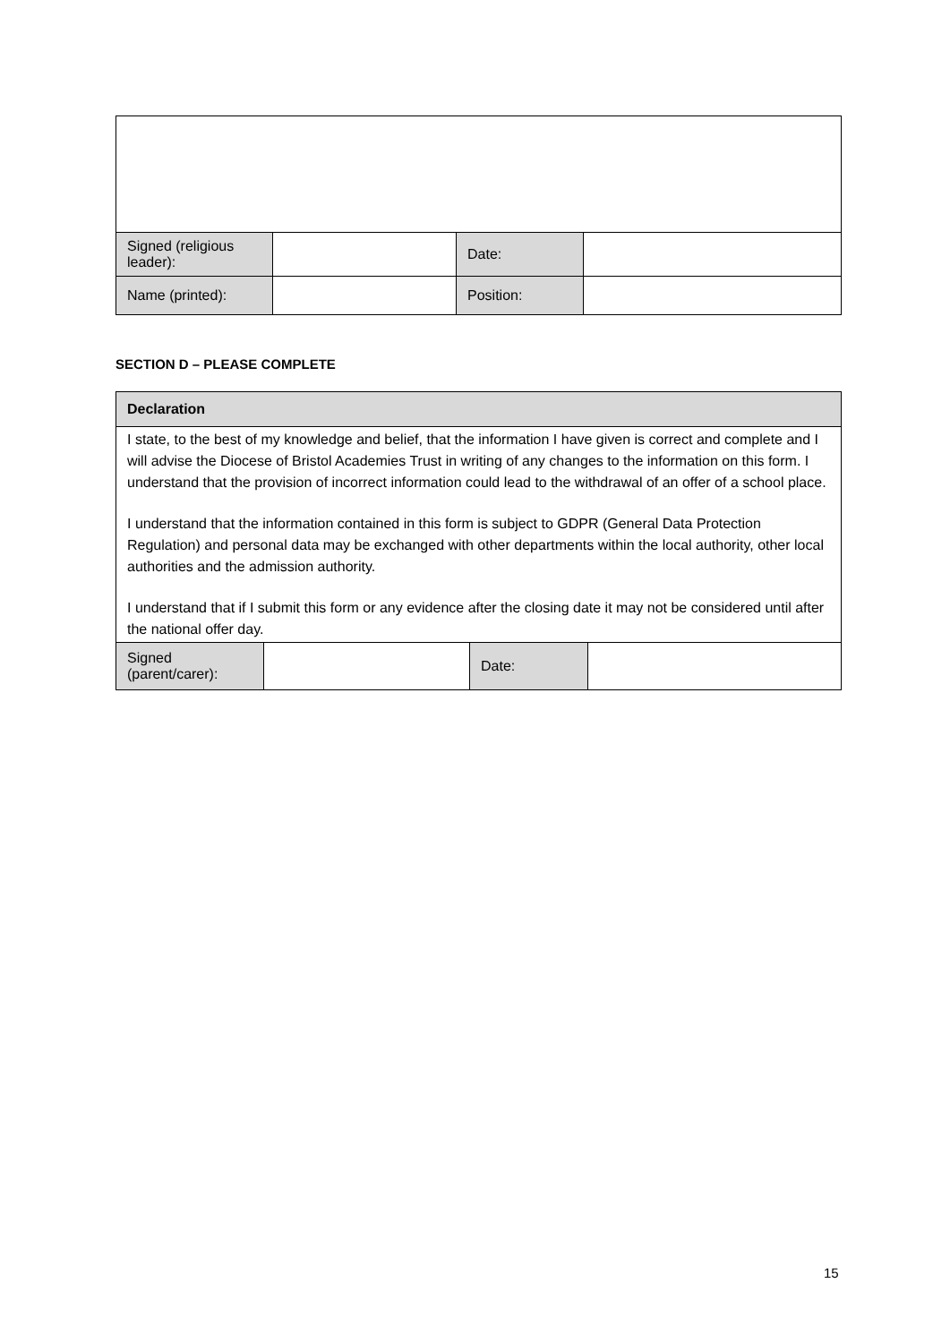| Signed (religious leader): | | Date: | |
| Name (printed): | | Position: | |
SECTION D – PLEASE COMPLETE
| Declaration | | | |
| --- | --- | --- | --- |
| I state, to the best of my knowledge and belief, that the information I have given is correct and complete and I will advise the Diocese of Bristol Academies Trust in writing of any changes to the information on this form. I understand that the provision of incorrect information could lead to the withdrawal of an offer of a school place. I understand that the information contained in this form is subject to GDPR (General Data Protection Regulation) and personal data may be exchanged with other departments within the local authority, other local authorities and the admission authority. I understand that if I submit this form or any evidence after the closing date it may not be considered until after the national offer day. | | | |
| Signed (parent/carer): | | Date: | |
15